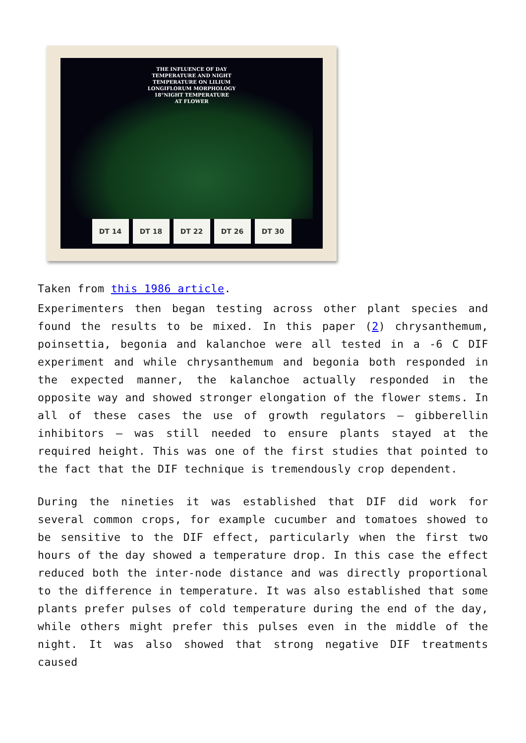THE INFLUENCE OF DAY
TEMPERATURE AND NIGHT
TEMPERATURE ON LILIUM
LONGIFLORUM MORPHOLOGY
18°NIGHT TEMPERATURE
AT FLOWER
DT 14 DT 18 DT 22 DT 26 DT 30
Taken from this 1986 article.
Experimenters then began testing across other plant species and found the results to be mixed. In this paper (2) chrysanthemum, poinsettia, begonia and kalanchoe were all tested in a -6 C DIF experiment and while chrysanthemum and begonia both responded in the expected manner, the kalanchoe actually responded in the opposite way and showed stronger elongation of the flower stems. In all of these cases the use of growth regulators – gibberellin inhibitors – was still needed to ensure plants stayed at the required height. This was one of the first studies that pointed to the fact that the DIF technique is tremendously crop dependent.
During the nineties it was established that DIF did work for several common crops, for example cucumber and tomatoes showed to be sensitive to the DIF effect, particularly when the first two hours of the day showed a temperature drop. In this case the effect reduced both the inter-node distance and was directly proportional to the difference in temperature. It was also established that some plants prefer pulses of cold temperature during the end of the day, while others might prefer this pulses even in the middle of the night. It was also showed that strong negative DIF treatments caused